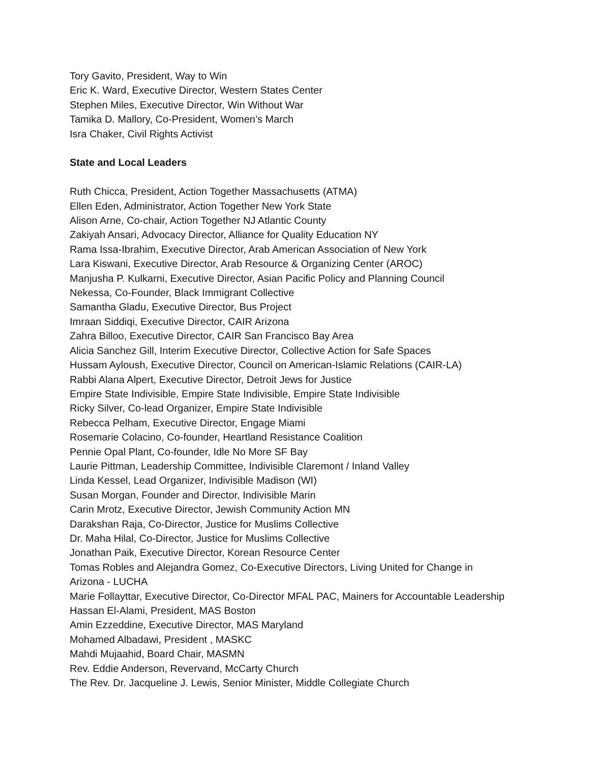Tory Gavito, President, Way to Win
Eric K. Ward, Executive Director, Western States Center
Stephen Miles, Executive Director, Win Without War
Tamika D. Mallory, Co-President, Women’s March
Isra Chaker, Civil Rights Activist
State and Local Leaders
Ruth Chicca, President, Action Together Massachusetts (ATMA)
Ellen Eden, Administrator, Action Together New York State
Alison Arne, Co-chair, Action Together NJ Atlantic County
Zakiyah Ansari, Advocacy Director, Alliance for Quality Education NY
Rama Issa-Ibrahim, Executive Director, Arab American Association of New York
Lara Kiswani, Executive Director, Arab Resource & Organizing Center (AROC)
Manjusha P. Kulkarni, Executive Director, Asian Pacific Policy and Planning Council
Nekessa, Co-Founder, Black Immigrant Collective
Samantha Gladu, Executive Director, Bus Project
Imraan Siddiqi, Executive Director, CAIR Arizona
Zahra Billoo, Executive Director, CAIR San Francisco Bay Area
Alicia Sanchez Gill, Interim Executive Director, Collective Action for Safe Spaces
Hussam Ayloush, Executive Director, Council on American-Islamic Relations (CAIR-LA)
Rabbi Alana Alpert, Executive Director, Detroit Jews for Justice
Empire State Indivisible, Empire State Indivisible, Empire State Indivisible
Ricky Silver, Co-lead Organizer, Empire State Indivisible
Rebecca Pelham, Executive Director, Engage Miami
Rosemarie Colacino, Co-founder, Heartland Resistance Coalition
Pennie Opal Plant, Co-founder, Idle No More SF Bay
Laurie Pittman, Leadership Committee, Indivisible Claremont / Inland Valley
Linda Kessel, Lead Organizer, Indivisible Madison (WI)
Susan Morgan, Founder and Director, Indivisible Marin
Carin Mrotz, Executive Director, Jewish Community Action MN
Darakshan Raja, Co-Director, Justice for Muslims Collective
Dr. Maha Hilal, Co-Director, Justice for Muslims Collective
Jonathan Paik, Executive Director, Korean Resource Center
Tomas Robles and Alejandra Gomez, Co-Executive Directors, Living United for Change in
Arizona - LUCHA
Marie Follayttar, Executive Director, Co-Director MFAL PAC, Mainers for Accountable Leadership
Hassan El-Alami, President, MAS Boston
Amin Ezzeddine, Executive Director, MAS Maryland
Mohamed Albadawi, President , MASKC
Mahdi Mujaahid, Board Chair, MASMN
Rev. Eddie Anderson, Revervand, McCarty Church
The Rev. Dr. Jacqueline J. Lewis, Senior Minister, Middle Collegiate Church